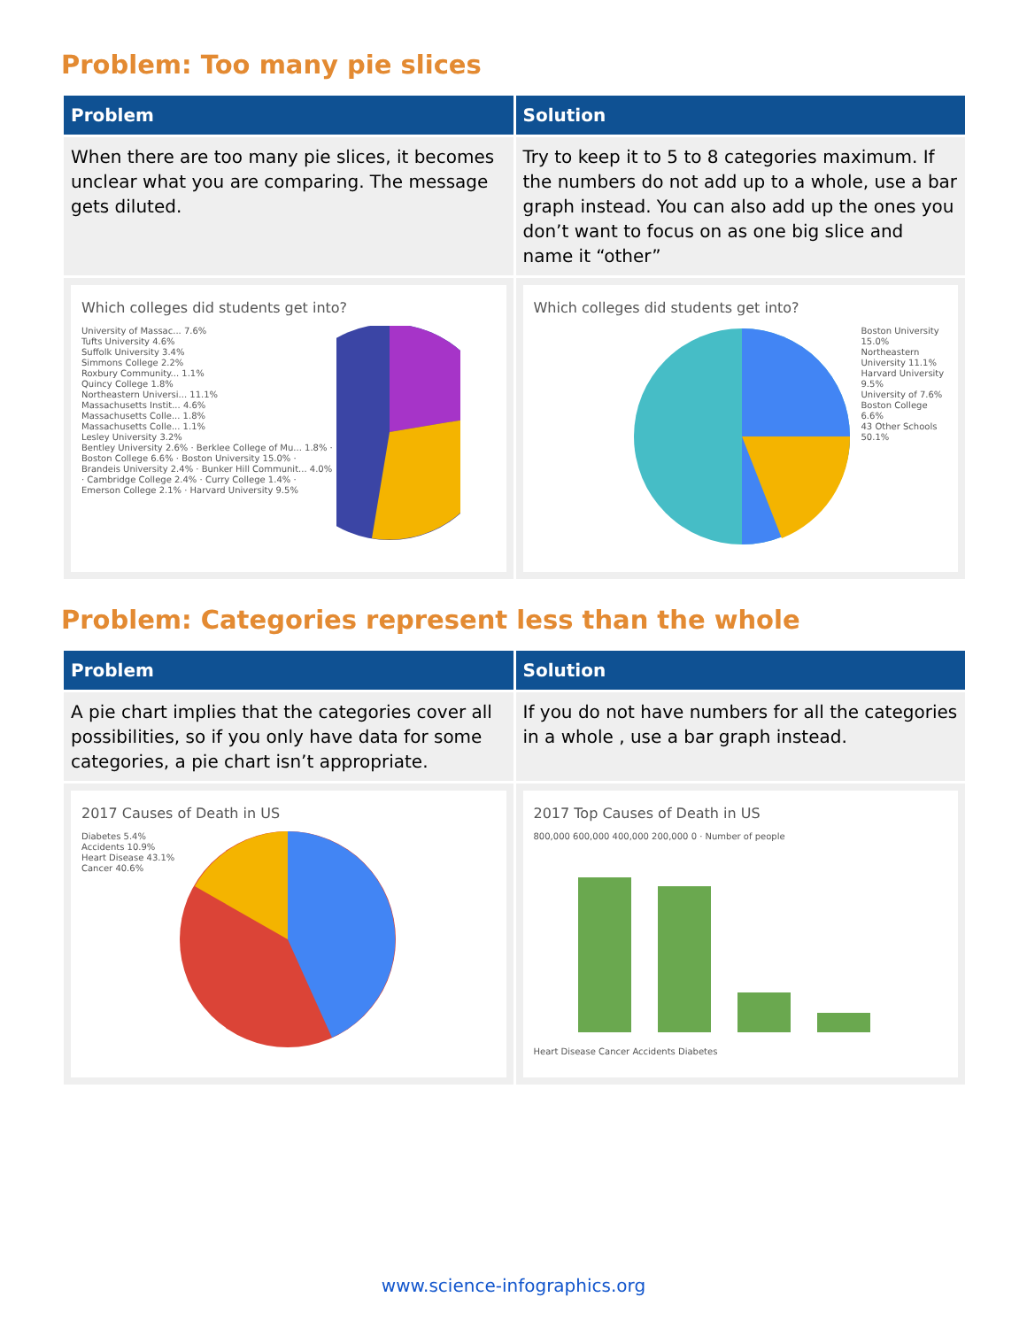Problem: Too many pie slices
| Problem | Solution |
| --- | --- |
| When there are too many pie slices, it becomes unclear what you are comparing. The message gets diluted. | Try to keep it to 5 to 8 categories maximum. If the numbers do not add up to a whole, use a bar graph instead. You can also add up the ones you don’t want to focus on as one big slice and name it “other” |
| Which colleges did students get into? University of Massac... 7.6% Tufts University 4.6% Suffolk University 3.4% Simmons College 2.2% Roxbury Community... 1.1% Quincy College 1.8% Northeastern Universi... 11.1% Massachusetts Instit... 4.6% Massachusetts Colle... 1.8% Massachusetts Colle... 1.1% Lesley University 3.2% Bentley University 2.6% · Berklee College of Mu... 1.8% · Boston College 6.6% · Boston University 15.0% · Brandeis University 2.4% · Bunker Hill Communit... 4.0% · Cambridge College 2.4% · Curry College 1.4% · Emerson College 2.1% · Harvard University 9.5% | Which colleges did students get into? Boston University 15.0% Northeastern University 11.1% Harvard University 9.5% University of 7.6% Boston College 6.6% 43 Other Schools 50.1% |
Problem: Categories represent less than the whole
| Problem | Solution |
| --- | --- |
| A pie chart implies that the categories cover all possibilities, so if you only have data for some categories, a pie chart isn’t appropriate. | If you do not have numbers for all the categories in a whole , use a bar graph instead. |
| 2017 Causes of Death in US Diabetes 5.4% Accidents 10.9% Heart Disease 43.1% Cancer 40.6% | 2017 Top Causes of Death in US 800,000 600,000 400,000 200,000 0 · Number of people Heart Disease Cancer Accidents Diabetes |
www.science-infographics.org